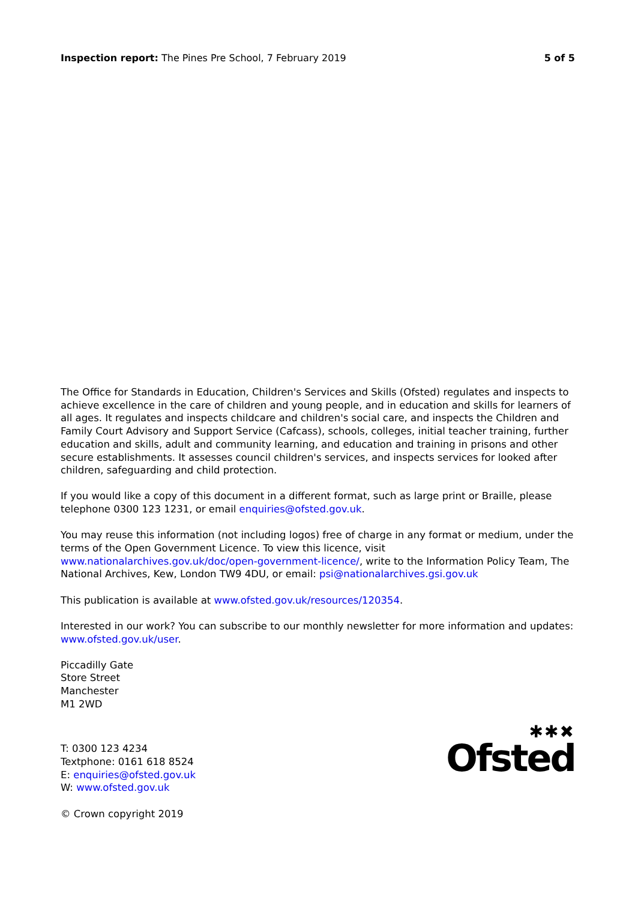Inspection report: The Pines Pre School, 7 February 2019
5 of 5
The Office for Standards in Education, Children's Services and Skills (Ofsted) regulates and inspects to achieve excellence in the care of children and young people, and in education and skills for learners of all ages. It regulates and inspects childcare and children's social care, and inspects the Children and Family Court Advisory and Support Service (Cafcass), schools, colleges, initial teacher training, further education and skills, adult and community learning, and education and training in prisons and other secure establishments. It assesses council children's services, and inspects services for looked after children, safeguarding and child protection.
If you would like a copy of this document in a different format, such as large print or Braille, please telephone 0300 123 1231, or email enquiries@ofsted.gov.uk.
You may reuse this information (not including logos) free of charge in any format or medium, under the terms of the Open Government Licence. To view this licence, visit www.nationalarchives.gov.uk/doc/open-government-licence/, write to the Information Policy Team, The National Archives, Kew, London TW9 4DU, or email: psi@nationalarchives.gsi.gov.uk
This publication is available at www.ofsted.gov.uk/resources/120354.
Interested in our work? You can subscribe to our monthly newsletter for more information and updates: www.ofsted.gov.uk/user.
Piccadilly Gate
Store Street
Manchester
M1 2WD
T: 0300 123 4234
Textphone: 0161 618 8524
E: enquiries@ofsted.gov.uk
W: www.ofsted.gov.uk
✱✱✖
Ofsted
© Crown copyright 2019